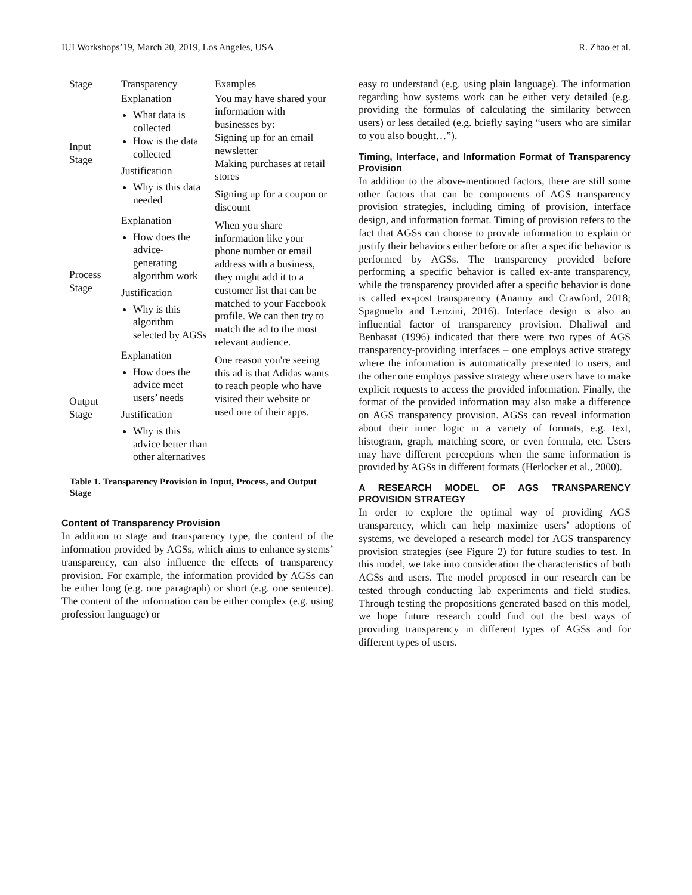IUI Workshops’19, March 20, 2019, Los Angeles, USA R. Zhao et al.
| Stage | Transparency | Examples |
| --- | --- | --- |
| Input Stage | Explanation What data is collected How is the data collected Justification Why is this data needed | You may have shared your information with businesses by: Signing up for an email newsletter Making purchases at retail stores Signing up for a coupon or discount |
| Process Stage | Explanation How does the advice-generating algorithm work Justification Why is this algorithm selected by AGSs | When you share information like your phone number or email address with a business, they might add it to a customer list that can be matched to your Facebook profile. We can then try to match the ad to the most relevant audience. |
| Output Stage | Explanation How does the advice meet users’ needs Justification Why is this advice better than other alternatives | One reason you're seeing this ad is that Adidas wants to reach people who have visited their website or used one of their apps. |
Table 1. Transparency Provision in Input, Process, and Output Stage
Content of Transparency Provision
In addition to stage and transparency type, the content of the information provided by AGSs, which aims to enhance systems’ transparency, can also influence the effects of transparency provision. For example, the information provided by AGSs can be either long (e.g. one paragraph) or short (e.g. one sentence). The content of the information can be either complex (e.g. using profession language) or
easy to understand (e.g. using plain language). The information regarding how systems work can be either very detailed (e.g. providing the formulas of calculating the similarity between users) or less detailed (e.g. briefly saying “users who are similar to you also bought…”).
Timing, Interface, and Information Format of Transparency Provision
In addition to the above-mentioned factors, there are still some other factors that can be components of AGS transparency provision strategies, including timing of provision, interface design, and information format. Timing of provision refers to the fact that AGSs can choose to provide information to explain or justify their behaviors either before or after a specific behavior is performed by AGSs. The transparency provided before performing a specific behavior is called ex-ante transparency, while the transparency provided after a specific behavior is done is called ex-post transparency (Ananny and Crawford, 2018; Spagnuelo and Lenzini, 2016). Interface design is also an influential factor of transparency provision. Dhaliwal and Benbasat (1996) indicated that there were two types of AGS transparency-providing interfaces – one employs active strategy where the information is automatically presented to users, and the other one employs passive strategy where users have to make explicit requests to access the provided information. Finally, the format of the provided information may also make a difference on AGS transparency provision. AGSs can reveal information about their inner logic in a variety of formats, e.g. text, histogram, graph, matching score, or even formula, etc. Users may have different perceptions when the same information is provided by AGSs in different formats (Herlocker et al., 2000).
A RESEARCH MODEL OF AGS TRANSPARENCY PROVISION STRATEGY
In order to explore the optimal way of providing AGS transparency, which can help maximize users’ adoptions of systems, we developed a research model for AGS transparency provision strategies (see Figure 2) for future studies to test. In this model, we take into consideration the characteristics of both AGSs and users. The model proposed in our research can be tested through conducting lab experiments and field studies. Through testing the propositions generated based on this model, we hope future research could find out the best ways of providing transparency in different types of AGSs and for different types of users.